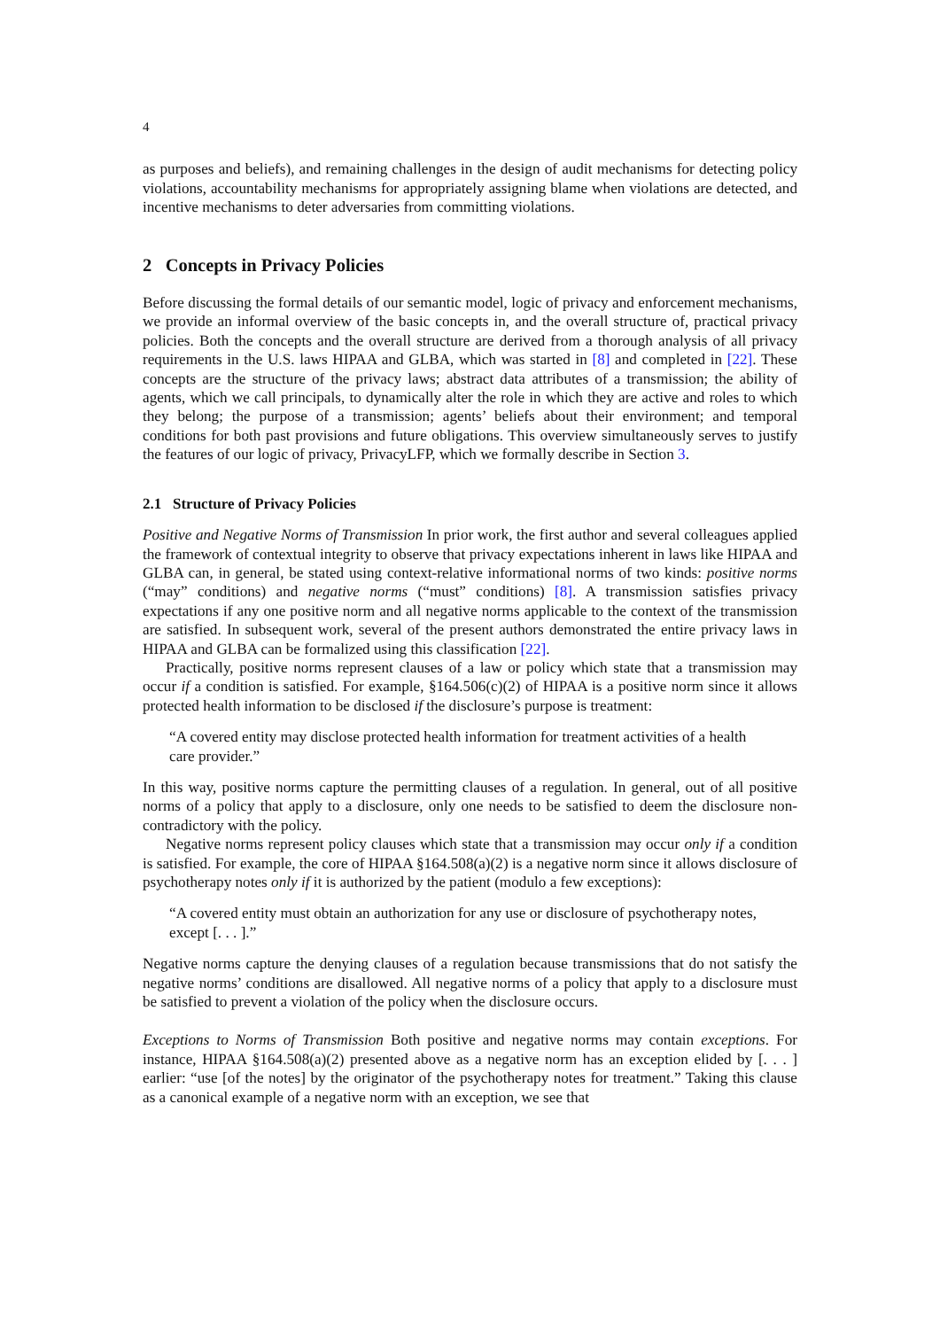4
as purposes and beliefs), and remaining challenges in the design of audit mechanisms for detecting policy violations, accountability mechanisms for appropriately assigning blame when violations are detected, and incentive mechanisms to deter adversaries from committing violations.
2 Concepts in Privacy Policies
Before discussing the formal details of our semantic model, logic of privacy and enforcement mechanisms, we provide an informal overview of the basic concepts in, and the overall structure of, practical privacy policies. Both the concepts and the overall structure are derived from a thorough analysis of all privacy requirements in the U.S. laws HIPAA and GLBA, which was started in [8] and completed in [22]. These concepts are the structure of the privacy laws; abstract data attributes of a transmission; the ability of agents, which we call principals, to dynamically alter the role in which they are active and roles to which they belong; the purpose of a transmission; agents’ beliefs about their environment; and temporal conditions for both past provisions and future obligations. This overview simultaneously serves to justify the features of our logic of privacy, PrivacyLFP, which we formally describe in Section 3.
2.1 Structure of Privacy Policies
Positive and Negative Norms of Transmission In prior work, the first author and several colleagues applied the framework of contextual integrity to observe that privacy expectations inherent in laws like HIPAA and GLBA can, in general, be stated using context-relative informational norms of two kinds: positive norms (“may” conditions) and negative norms (“must” conditions) [8]. A transmission satisfies privacy expectations if any one positive norm and all negative norms applicable to the context of the transmission are satisfied. In subsequent work, several of the present authors demonstrated the entire privacy laws in HIPAA and GLBA can be formalized using this classification [22].
Practically, positive norms represent clauses of a law or policy which state that a transmission may occur if a condition is satisfied. For example, §164.506(c)(2) of HIPAA is a positive norm since it allows protected health information to be disclosed if the disclosure’s purpose is treatment:
“A covered entity may disclose protected health information for treatment activities of a health care provider.”
In this way, positive norms capture the permitting clauses of a regulation. In general, out of all positive norms of a policy that apply to a disclosure, only one needs to be satisfied to deem the disclosure non-contradictory with the policy.
Negative norms represent policy clauses which state that a transmission may occur only if a condition is satisfied. For example, the core of HIPAA §164.508(a)(2) is a negative norm since it allows disclosure of psychotherapy notes only if it is authorized by the patient (modulo a few exceptions):
“A covered entity must obtain an authorization for any use or disclosure of psychotherapy notes, except [. . . ].”
Negative norms capture the denying clauses of a regulation because transmissions that do not satisfy the negative norms’ conditions are disallowed. All negative norms of a policy that apply to a disclosure must be satisfied to prevent a violation of the policy when the disclosure occurs.
Exceptions to Norms of Transmission Both positive and negative norms may contain exceptions. For instance, HIPAA §164.508(a)(2) presented above as a negative norm has an exception elided by [. . . ] earlier: “use [of the notes] by the originator of the psychotherapy notes for treatment.” Taking this clause as a canonical example of a negative norm with an exception, we see that